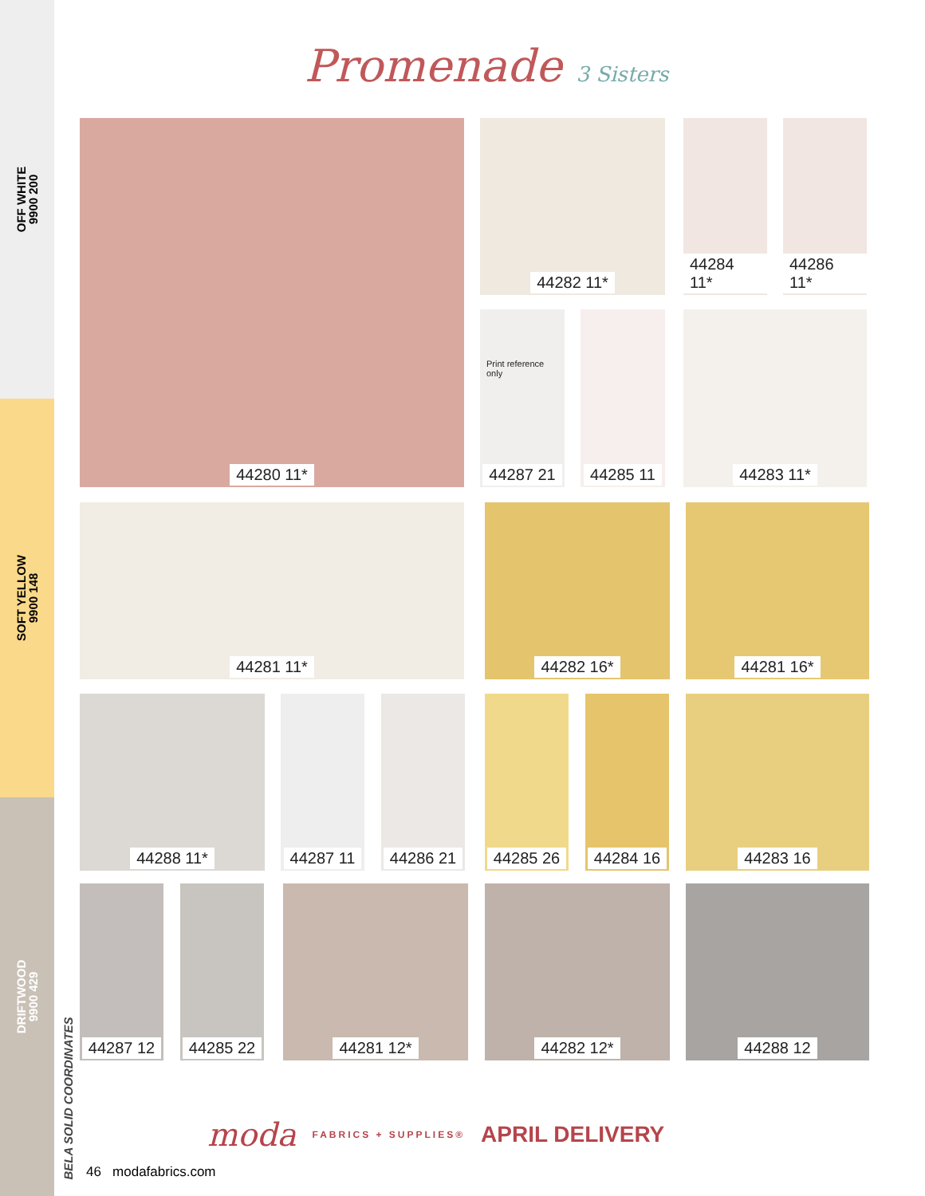OFF WHITE
9900 200
SOFT YELLOW
9900 148
DRIFTWOOD
9900 429
Promenade 3 Sisters
44280 11* 44282 11* 44284 11* 44286 11*
Print reference only
44287 21
44285 11 44283 11*
44281 11* 44282 16* 44281 16*
44288 11* 44287 11 44286 21 44285 26 44284 16 44283 16
44287 12 44285 22 44281 12* 44282 12* 44288 12
BELA SOLID COORDINATES
moda FABRICS + SUPPLIES® APRIL DELIVERY
46 modafabrics.com